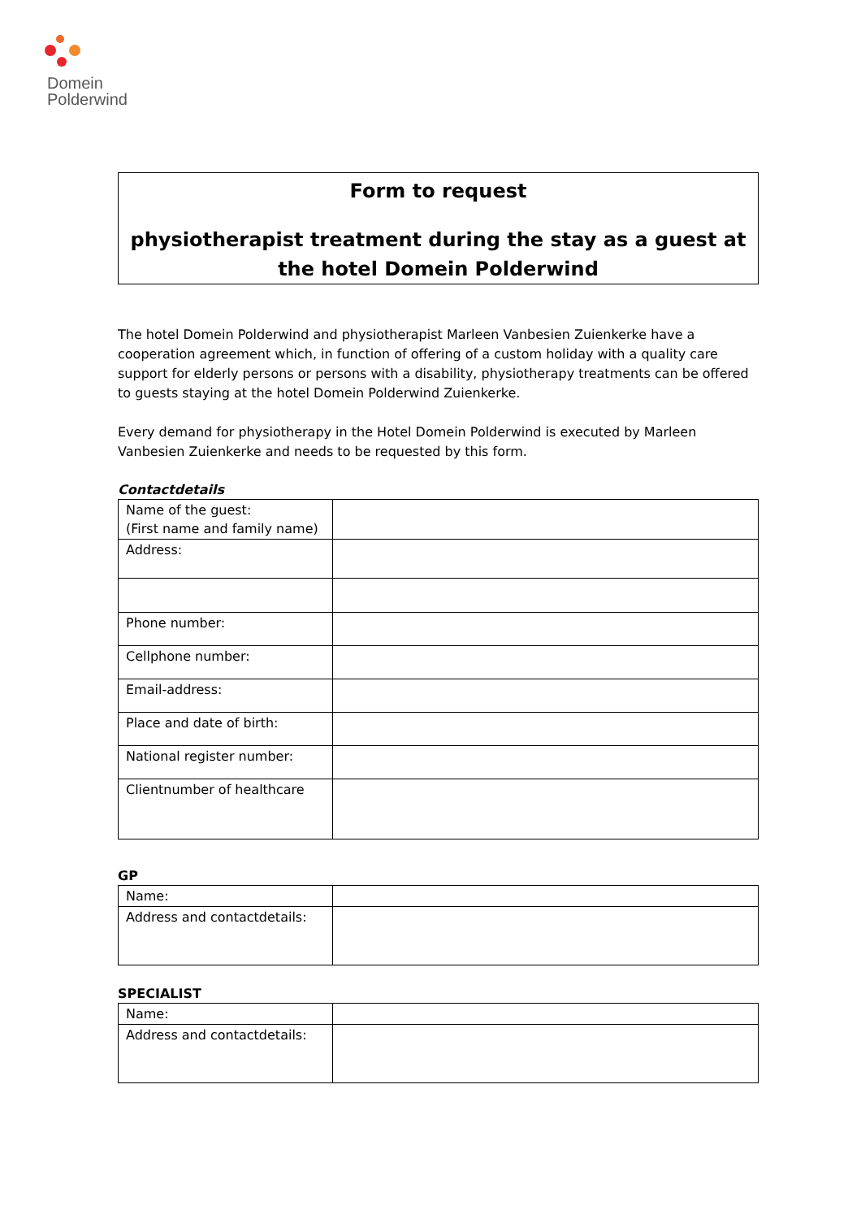Domein
Polderwind
Form to request
physiotherapist treatment during the stay as a guest at the hotel Domein Polderwind
The hotel Domein Polderwind and physiotherapist Marleen Vanbesien Zuienkerke have a cooperation agreement which, in function of offering of a custom holiday with a quality care support for elderly persons or persons with a disability, physiotherapy treatments can be offered to guests staying at the hotel Domein Polderwind Zuienkerke.
Every demand for physiotherapy in the Hotel Domein Polderwind is executed by Marleen Vanbesien Zuienkerke and needs to be requested by this form.
Contactdetails
| Name of the guest: (First name and family name) | |
| Address: | |
| Phone number: | |
| Cellphone number: | |
| Email-address: | |
| Place and date of birth: | |
| National register number: | |
| Clientnumber of healthcare | |
GP
| Name: | |
| Address and contactdetails: | |
SPECIALIST
| Name: | |
| Address and contactdetails: | |